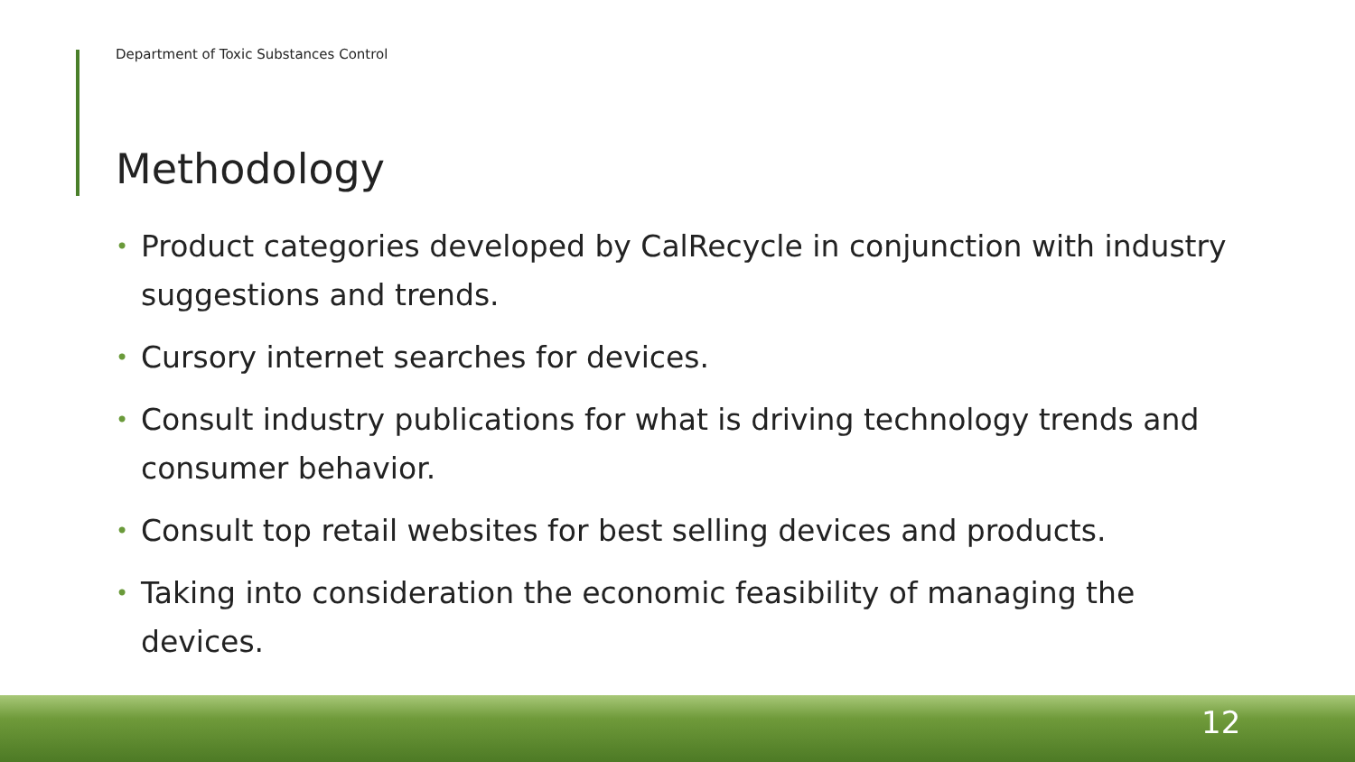Department of Toxic Substances Control
Methodology
• Product categories developed by CalRecycle in conjunction with industry suggestions and trends.
• Cursory internet searches for devices.
• Consult industry publications for what is driving technology trends and consumer behavior.
• Consult top retail websites for best selling devices and products.
• Taking into consideration the economic feasibility of managing the devices.
12